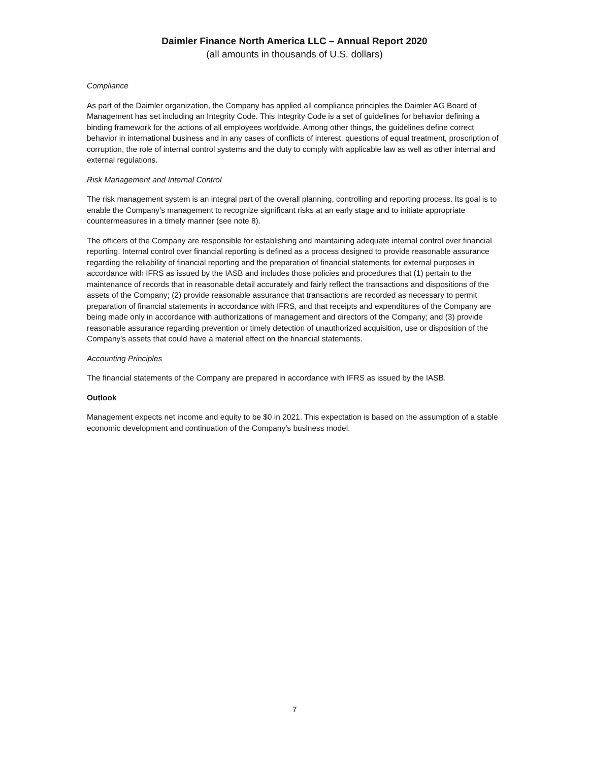Daimler Finance North America LLC – Annual Report 2020
(all amounts in thousands of U.S. dollars)
Compliance
As part of the Daimler organization, the Company has applied all compliance principles the Daimler AG Board of Management has set including an Integrity Code. This Integrity Code is a set of guidelines for behavior defining a binding framework for the actions of all employees worldwide. Among other things, the guidelines define correct behavior in international business and in any cases of conflicts of interest, questions of equal treatment, proscription of corruption, the role of internal control systems and the duty to comply with applicable law as well as other internal and external regulations.
Risk Management and Internal Control
The risk management system is an integral part of the overall planning, controlling and reporting process. Its goal is to enable the Company’s management to recognize significant risks at an early stage and to initiate appropriate countermeasures in a timely manner (see note 8).
The officers of the Company are responsible for establishing and maintaining adequate internal control over financial reporting. Internal control over financial reporting is defined as a process designed to provide reasonable assurance regarding the reliability of financial reporting and the preparation of financial statements for external purposes in accordance with IFRS as issued by the IASB and includes those policies and procedures that (1) pertain to the maintenance of records that in reasonable detail accurately and fairly reflect the transactions and dispositions of the assets of the Company; (2) provide reasonable assurance that transactions are recorded as necessary to permit preparation of financial statements in accordance with IFRS, and that receipts and expenditures of the Company are being made only in accordance with authorizations of management and directors of the Company; and (3) provide reasonable assurance regarding prevention or timely detection of unauthorized acquisition, use or disposition of the Company's assets that could have a material effect on the financial statements.
Accounting Principles
The financial statements of the Company are prepared in accordance with IFRS as issued by the IASB.
Outlook
Management expects net income and equity to be $0 in 2021. This expectation is based on the assumption of a stable economic development and continuation of the Company’s business model.
7